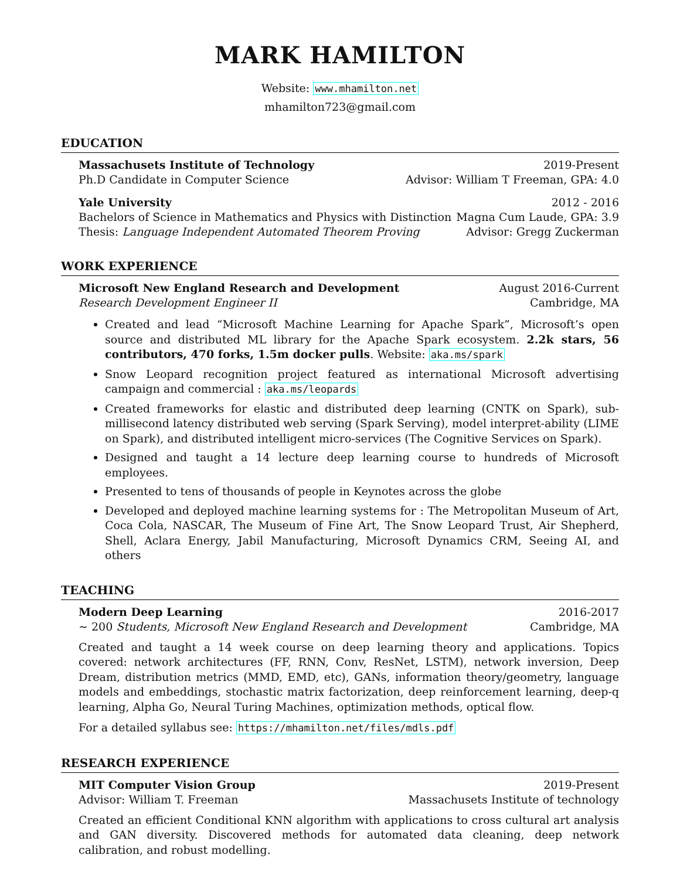MARK HAMILTON
Website: www.mhamilton.net
mhamilton723@gmail.com
EDUCATION
Massachusets Institute of Technology 2019-Present
Ph.D Candidate in Computer Science Advisor: William T Freeman, GPA: 4.0
Yale University 2012 - 2016
Bachelors of Science in Mathematics and Physics with Distinction Magna Cum Laude, GPA: 3.9
Thesis: Language Independent Automated Theorem Proving Advisor: Gregg Zuckerman
WORK EXPERIENCE
Microsoft New England Research and Development August 2016-Current
Research Development Engineer II Cambridge, MA
Created and lead “Microsoft Machine Learning for Apache Spark”, Microsoft’s open source and distributed ML library for the Apache Spark ecosystem. 2.2k stars, 56 contributors, 470 forks, 1.5m docker pulls. Website: aka.ms/spark
Snow Leopard recognition project featured as international Microsoft advertising campaign and commercial : aka.ms/leopards
Created frameworks for elastic and distributed deep learning (CNTK on Spark), sub-millisecond latency distributed web serving (Spark Serving), model interpret-ability (LIME on Spark), and distributed intelligent micro-services (The Cognitive Services on Spark).
Designed and taught a 14 lecture deep learning course to hundreds of Microsoft employees.
Presented to tens of thousands of people in Keynotes across the globe
Developed and deployed machine learning systems for : The Metropolitan Museum of Art, Coca Cola, NASCAR, The Museum of Fine Art, The Snow Leopard Trust, Air Shepherd, Shell, Aclara Energy, Jabil Manufacturing, Microsoft Dynamics CRM, Seeing AI, and others
TEACHING
Modern Deep Learning 2016-2017
∼ 200 Students, Microsoft New England Research and Development Cambridge, MA
Created and taught a 14 week course on deep learning theory and applications. Topics covered: network architectures (FF, RNN, Conv, ResNet, LSTM), network inversion, Deep Dream, distribution metrics (MMD, EMD, etc), GANs, information theory/geometry, language models and embeddings, stochastic matrix factorization, deep reinforcement learning, deep-q learning, Alpha Go, Neural Turing Machines, optimization methods, optical flow.
For a detailed syllabus see: https://mhamilton.net/files/mdls.pdf
RESEARCH EXPERIENCE
MIT Computer Vision Group 2019-Present
Advisor: William T. Freeman Massachusets Institute of technology
Created an efficient Conditional KNN algorithm with applications to cross cultural art analysis and GAN diversity. Discovered methods for automated data cleaning, deep network calibration, and robust modelling.